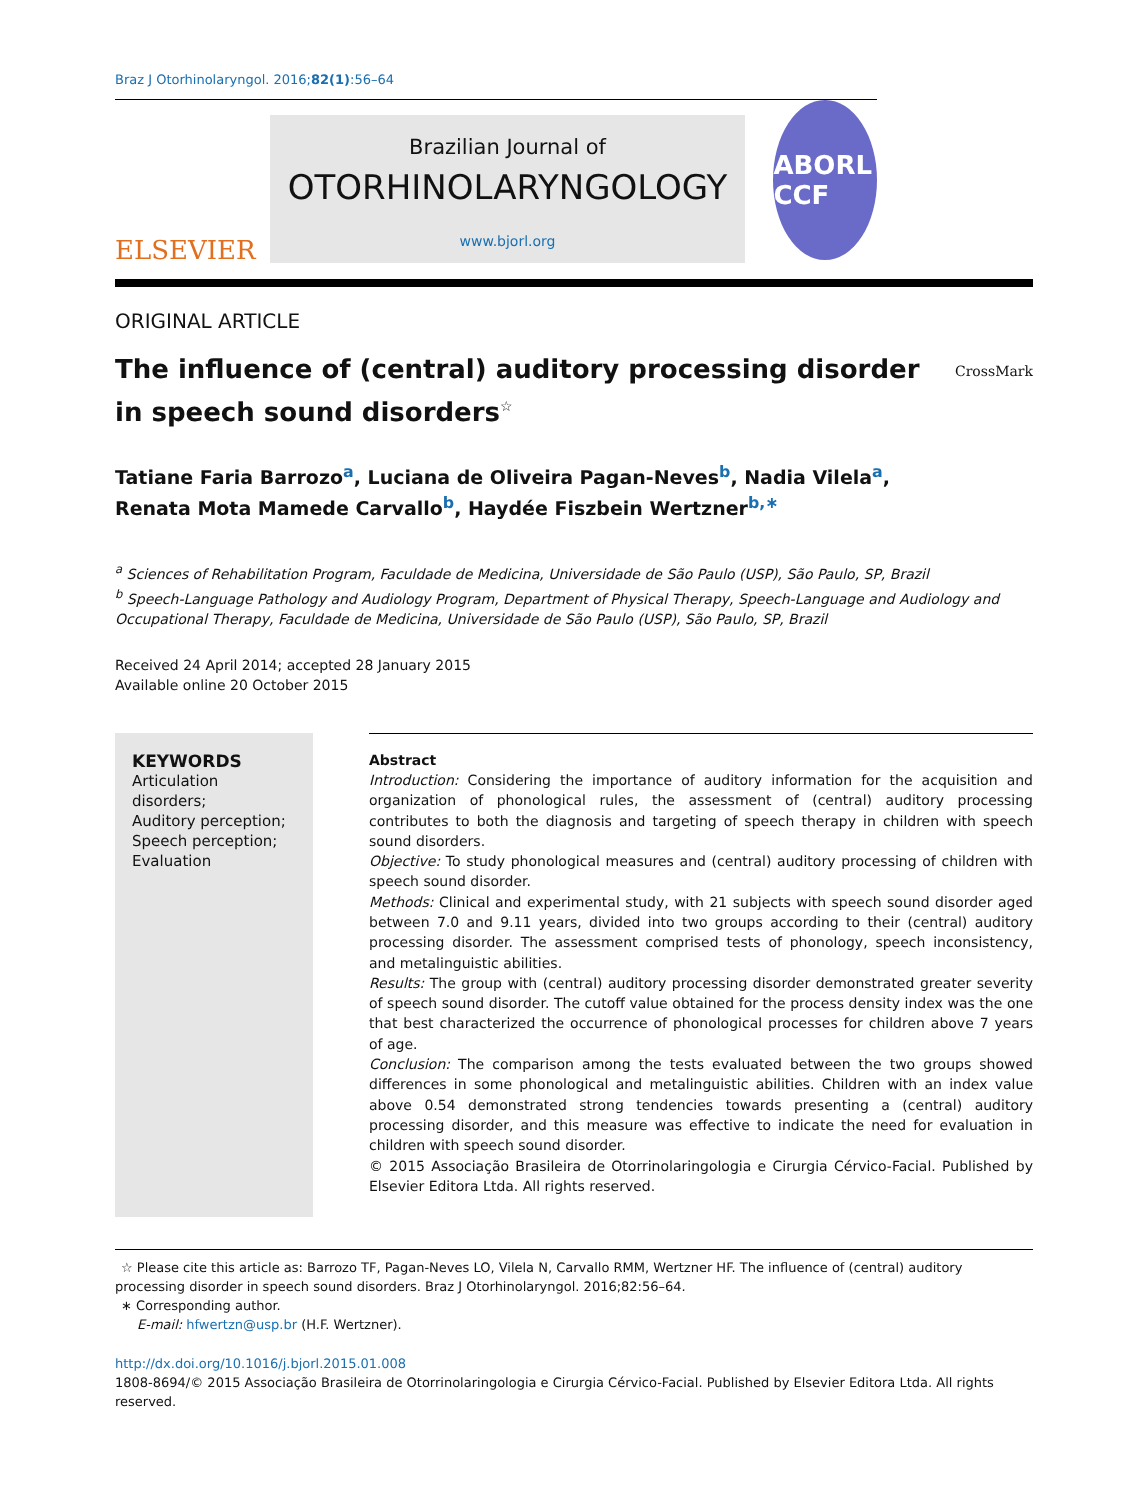Braz J Otorhinolaryngol. 2016;82(1):56–64
ELSEVIER
Brazilian Journal of
OTORHINOLARYNGOLOGY
www.bjorl.org
ABORL CCF
ORIGINAL ARTICLE
The influence of (central) auditory processing disorder
in speech sound disorders<sup>☆</sup>
CrossMark
Tatiane Faria Barrozo<sup>a</sup>, Luciana de Oliveira Pagan-Neves<sup>b</sup>, Nadia Vilela<sup>a</sup>,
Renata Mota Mamede Carvallo<sup>b</sup>, Haydée Fiszbein Wertzner<sup>b,∗</sup>
<sup>a</sup> Sciences of Rehabilitation Program, Faculdade de Medicina, Universidade de São Paulo (USP), São Paulo, SP, Brazil
<sup>b</sup> Speech-Language Pathology and Audiology Program, Department of Physical Therapy, Speech-Language and Audiology and Occupational Therapy, Faculdade de Medicina, Universidade de São Paulo (USP), São Paulo, SP, Brazil
Received 24 April 2014; accepted 28 January 2015
Available online 20 October 2015
KEYWORDS
Articulation disorders;
Auditory perception;
Speech perception;
Evaluation
Abstract
Introduction: Considering the importance of auditory information for the acquisition and organization of phonological rules, the assessment of (central) auditory processing contributes to both the diagnosis and targeting of speech therapy in children with speech sound disorders.
Objective: To study phonological measures and (central) auditory processing of children with speech sound disorder.
Methods: Clinical and experimental study, with 21 subjects with speech sound disorder aged between 7.0 and 9.11 years, divided into two groups according to their (central) auditory processing disorder. The assessment comprised tests of phonology, speech inconsistency, and metalinguistic abilities.
Results: The group with (central) auditory processing disorder demonstrated greater severity of speech sound disorder. The cutoff value obtained for the process density index was the one that best characterized the occurrence of phonological processes for children above 7 years of age.
Conclusion: The comparison among the tests evaluated between the two groups showed differences in some phonological and metalinguistic abilities. Children with an index value above 0.54 demonstrated strong tendencies towards presenting a (central) auditory processing disorder, and this measure was effective to indicate the need for evaluation in children with speech sound disorder.
© 2015 Associação Brasileira de Otorrinolaringologia e Cirurgia Cérvico-Facial. Published by Elsevier Editora Ltda. All rights reserved.
☆ Please cite this article as: Barrozo TF, Pagan-Neves LO, Vilela N, Carvallo RMM, Wertzner HF. The influence of (central) auditory processing disorder in speech sound disorders. Braz J Otorhinolaryngol. 2016;82:56–64.
∗ Corresponding author.
E-mail: hfwertzn@usp.br (H.F. Wertzner).
http://dx.doi.org/10.1016/j.bjorl.2015.01.008
1808-8694/© 2015 Associação Brasileira de Otorrinolaringologia e Cirurgia Cérvico-Facial. Published by Elsevier Editora Ltda. All rights reserved.